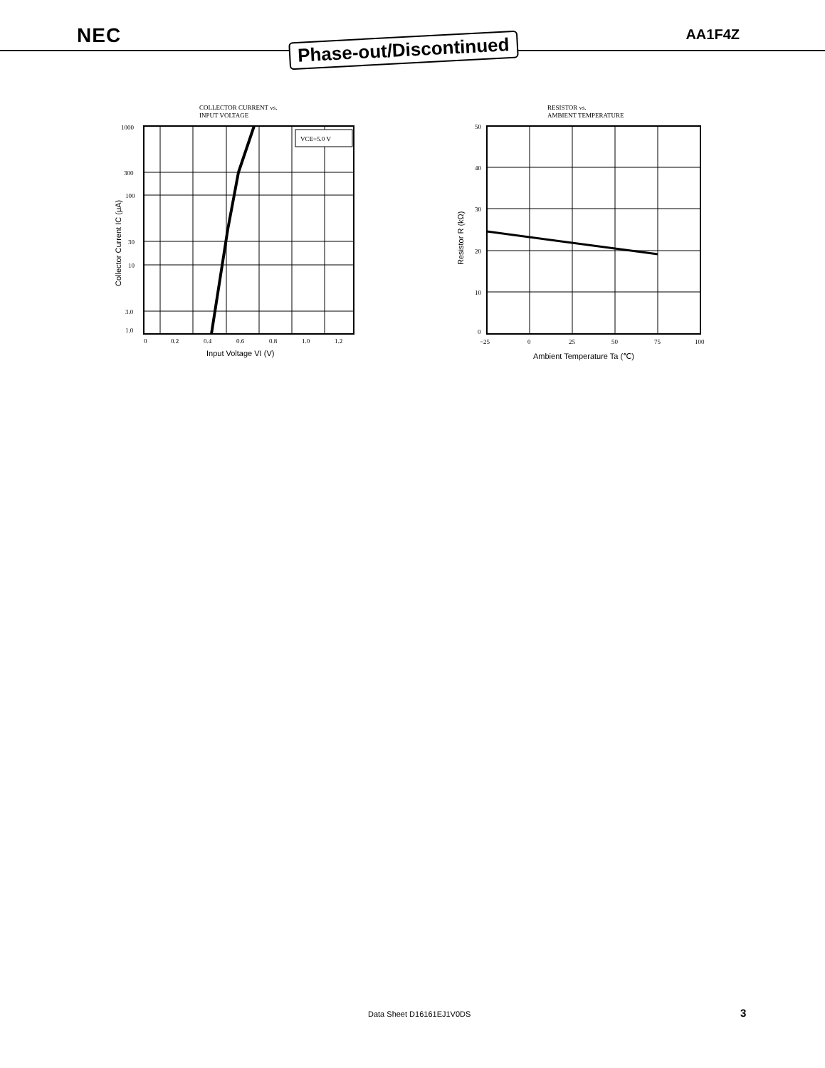NEC
Phase-out/Discontinued
AA1F4Z
COLLECTOR CURRENT vs.
INPUT VOLTAGE
VCE=5.0 V
1000
300
100
30
10
3.0
1.0
0
0.2
0.4
0.6
0.8
1.0
1.2
Input Voltage VI (V)
Collector Current IC (μA)
RESISTOR vs.
AMBIENT TEMPERATURE
50
40
30
20
10
0
−25
0
25
50
75
100
Ambient Temperature Ta (℃)
Resistor R (kΩ)
Data Sheet D16161EJ1V0DS 3